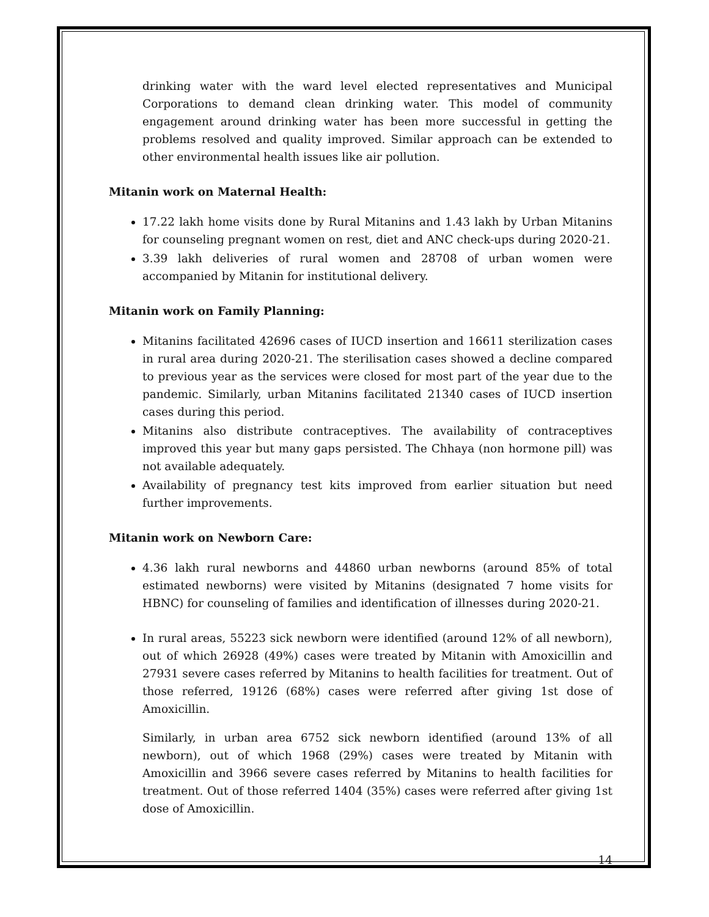drinking water with the ward level elected representatives and Municipal Corporations to demand clean drinking water. This model of community engagement around drinking water has been more successful in getting the problems resolved and quality improved. Similar approach can be extended to other environmental health issues like air pollution.
Mitanin work on Maternal Health:
17.22 lakh home visits done by Rural Mitanins and 1.43 lakh by Urban Mitanins for counseling pregnant women on rest, diet and ANC check-ups during 2020-21.
3.39 lakh deliveries of rural women and 28708 of urban women were accompanied by Mitanin for institutional delivery.
Mitanin work on Family Planning:
Mitanins facilitated 42696 cases of IUCD insertion and 16611 sterilization cases in rural area during 2020-21. The sterilisation cases showed a decline compared to previous year as the services were closed for most part of the year due to the pandemic. Similarly, urban Mitanins facilitated 21340 cases of IUCD insertion cases during this period.
Mitanins also distribute contraceptives. The availability of contraceptives improved this year but many gaps persisted. The Chhaya (non hormone pill) was not available adequately.
Availability of pregnancy test kits improved from earlier situation but need further improvements.
Mitanin work on Newborn Care:
4.36 lakh rural newborns and 44860 urban newborns (around 85% of total estimated newborns) were visited by Mitanins (designated 7 home visits for HBNC) for counseling of families and identification of illnesses during 2020-21.
In rural areas, 55223 sick newborn were identified (around 12% of all newborn), out of which 26928 (49%) cases were treated by Mitanin with Amoxicillin and 27931 severe cases referred by Mitanins to health facilities for treatment. Out of those referred, 19126 (68%) cases were referred after giving 1st dose of Amoxicillin.
Similarly, in urban area 6752 sick newborn identified (around 13% of all newborn), out of which 1968 (29%) cases were treated by Mitanin with Amoxicillin and 3966 severe cases referred by Mitanins to health facilities for treatment. Out of those referred 1404 (35%) cases were referred after giving 1st dose of Amoxicillin.
14